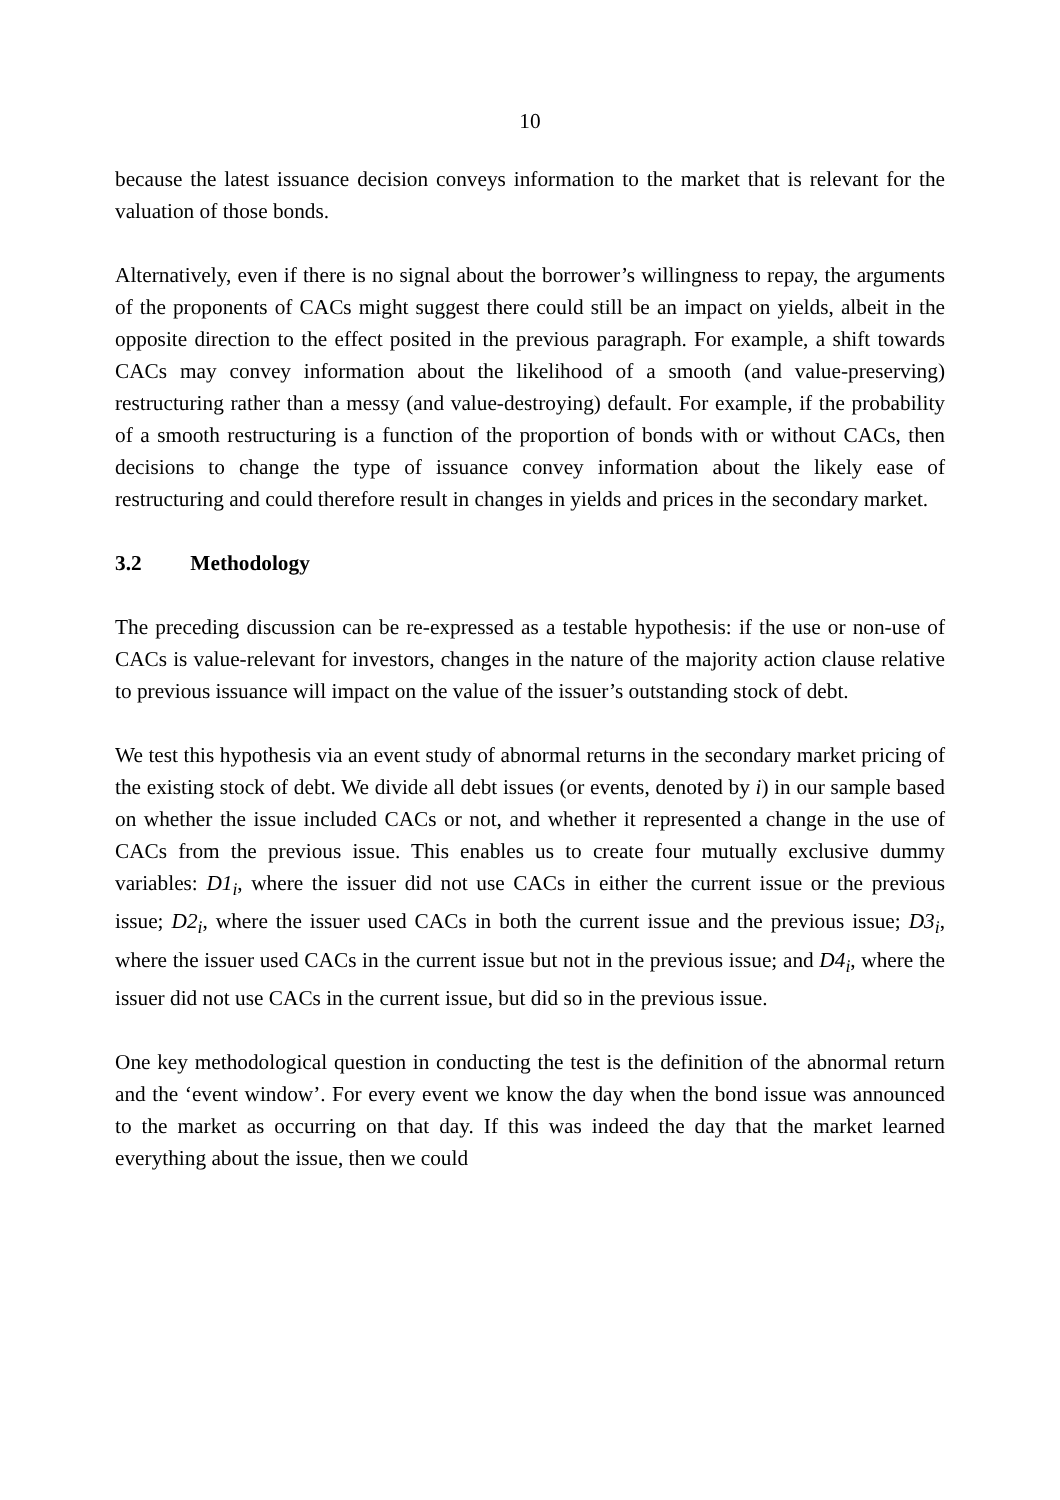10
because the latest issuance decision conveys information to the market that is relevant for the valuation of those bonds.
Alternatively, even if there is no signal about the borrower’s willingness to repay, the arguments of the proponents of CACs might suggest there could still be an impact on yields, albeit in the opposite direction to the effect posited in the previous paragraph. For example, a shift towards CACs may convey information about the likelihood of a smooth (and value-preserving) restructuring rather than a messy (and value-destroying) default. For example, if the probability of a smooth restructuring is a function of the proportion of bonds with or without CACs, then decisions to change the type of issuance convey information about the likely ease of restructuring and could therefore result in changes in yields and prices in the secondary market.
3.2 Methodology
The preceding discussion can be re-expressed as a testable hypothesis: if the use or non-use of CACs is value-relevant for investors, changes in the nature of the majority action clause relative to previous issuance will impact on the value of the issuer’s outstanding stock of debt.
We test this hypothesis via an event study of abnormal returns in the secondary market pricing of the existing stock of debt. We divide all debt issues (or events, denoted by i) in our sample based on whether the issue included CACs or not, and whether it represented a change in the use of CACs from the previous issue. This enables us to create four mutually exclusive dummy variables: D1<sub>i</sub>, where the issuer did not use CACs in either the current issue or the previous issue; D2<sub>i</sub>, where the issuer used CACs in both the current issue and the previous issue; D3<sub>i</sub>, where the issuer used CACs in the current issue but not in the previous issue; and D4<sub>i</sub>, where the issuer did not use CACs in the current issue, but did so in the previous issue.
One key methodological question in conducting the test is the definition of the abnormal return and the ‘event window’. For every event we know the day when the bond issue was announced to the market as occurring on that day. If this was indeed the day that the market learned everything about the issue, then we could